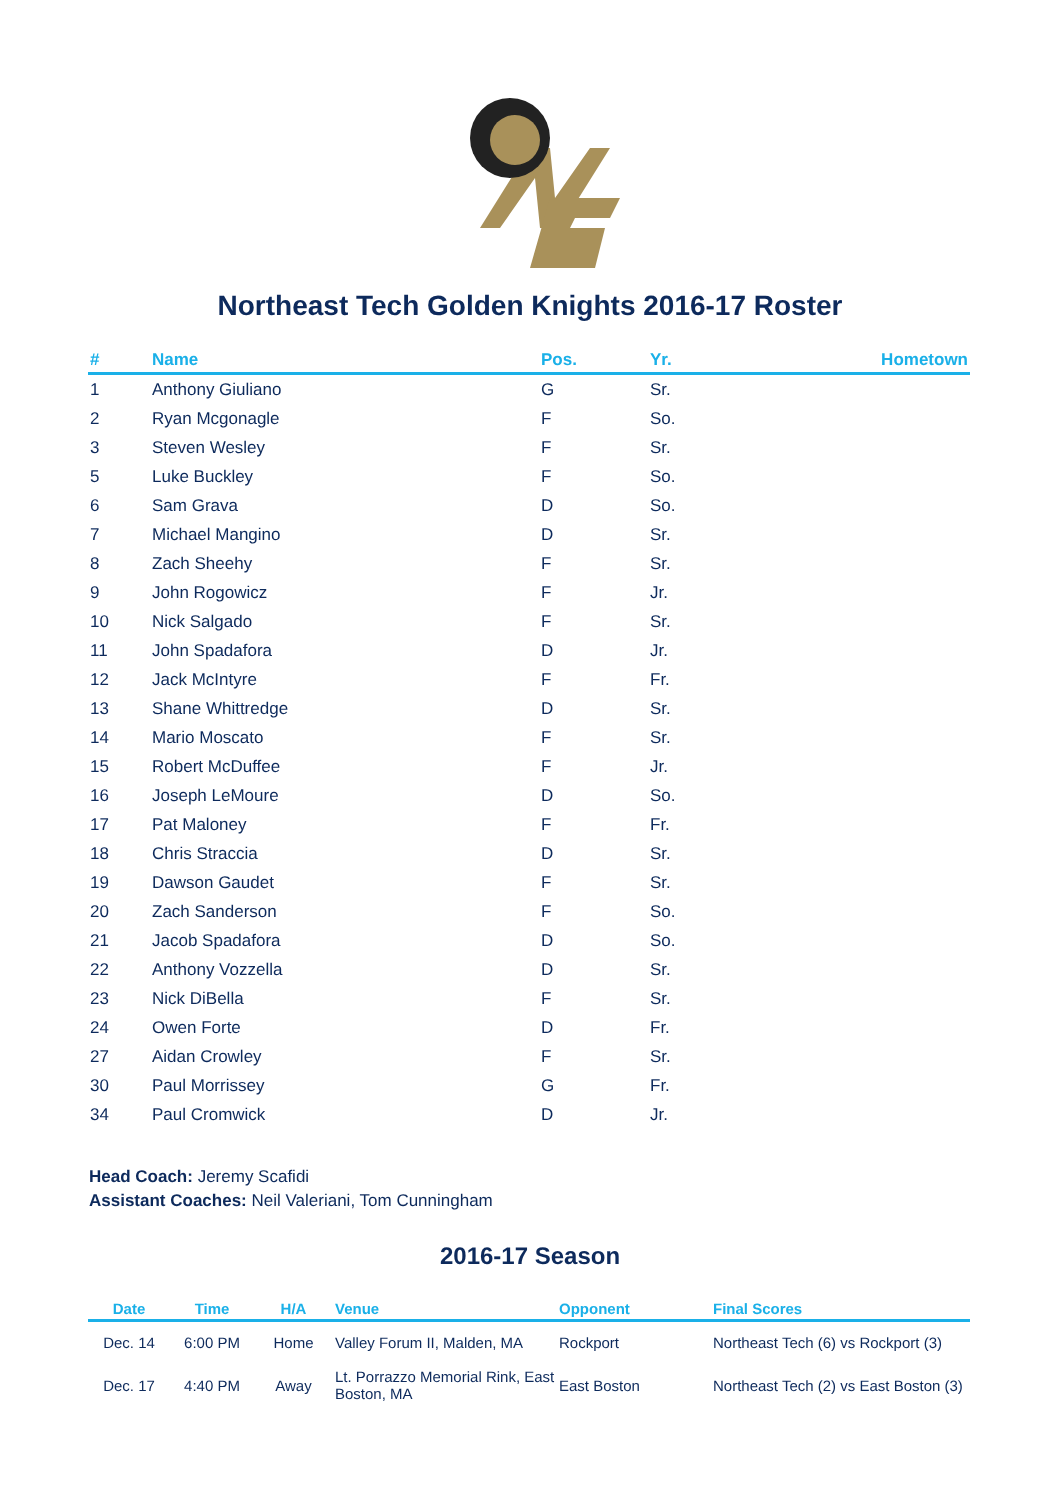Northeast Tech Golden Knights 2016-17 Roster
| # | Name | Pos. | Yr. | Hometown |
| --- | --- | --- | --- | --- |
| 1 | Anthony Giuliano | G | Sr. | |
| 2 | Ryan Mcgonagle | F | So. | |
| 3 | Steven Wesley | F | Sr. | |
| 5 | Luke Buckley | F | So. | |
| 6 | Sam Grava | D | So. | |
| 7 | Michael Mangino | D | Sr. | |
| 8 | Zach Sheehy | F | Sr. | |
| 9 | John Rogowicz | F | Jr. | |
| 10 | Nick Salgado | F | Sr. | |
| 11 | John Spadafora | D | Jr. | |
| 12 | Jack McIntyre | F | Fr. | |
| 13 | Shane Whittredge | D | Sr. | |
| 14 | Mario Moscato | F | Sr. | |
| 15 | Robert McDuffee | F | Jr. | |
| 16 | Joseph LeMoure | D | So. | |
| 17 | Pat Maloney | F | Fr. | |
| 18 | Chris Straccia | D | Sr. | |
| 19 | Dawson Gaudet | F | Sr. | |
| 20 | Zach Sanderson | F | So. | |
| 21 | Jacob Spadafora | D | So. | |
| 22 | Anthony Vozzella | D | Sr. | |
| 23 | Nick DiBella | F | Sr. | |
| 24 | Owen Forte | D | Fr. | |
| 27 | Aidan Crowley | F | Sr. | |
| 30 | Paul Morrissey | G | Fr. | |
| 34 | Paul Cromwick | D | Jr. | |
Head Coach: Jeremy Scafidi
Assistant Coaches: Neil Valeriani, Tom Cunningham
2016-17 Season
| Date | Time | H/A | Venue | Opponent | Final Scores |
| --- | --- | --- | --- | --- | --- |
| Dec. 14 | 6:00 PM | Home | Valley Forum II, Malden, MA | Rockport | Northeast Tech (6) vs Rockport (3) |
| Dec. 17 | 4:40 PM | Away | Lt. Porrazzo Memorial Rink, East Boston, MA | East Boston | Northeast Tech (2) vs East Boston (3) |